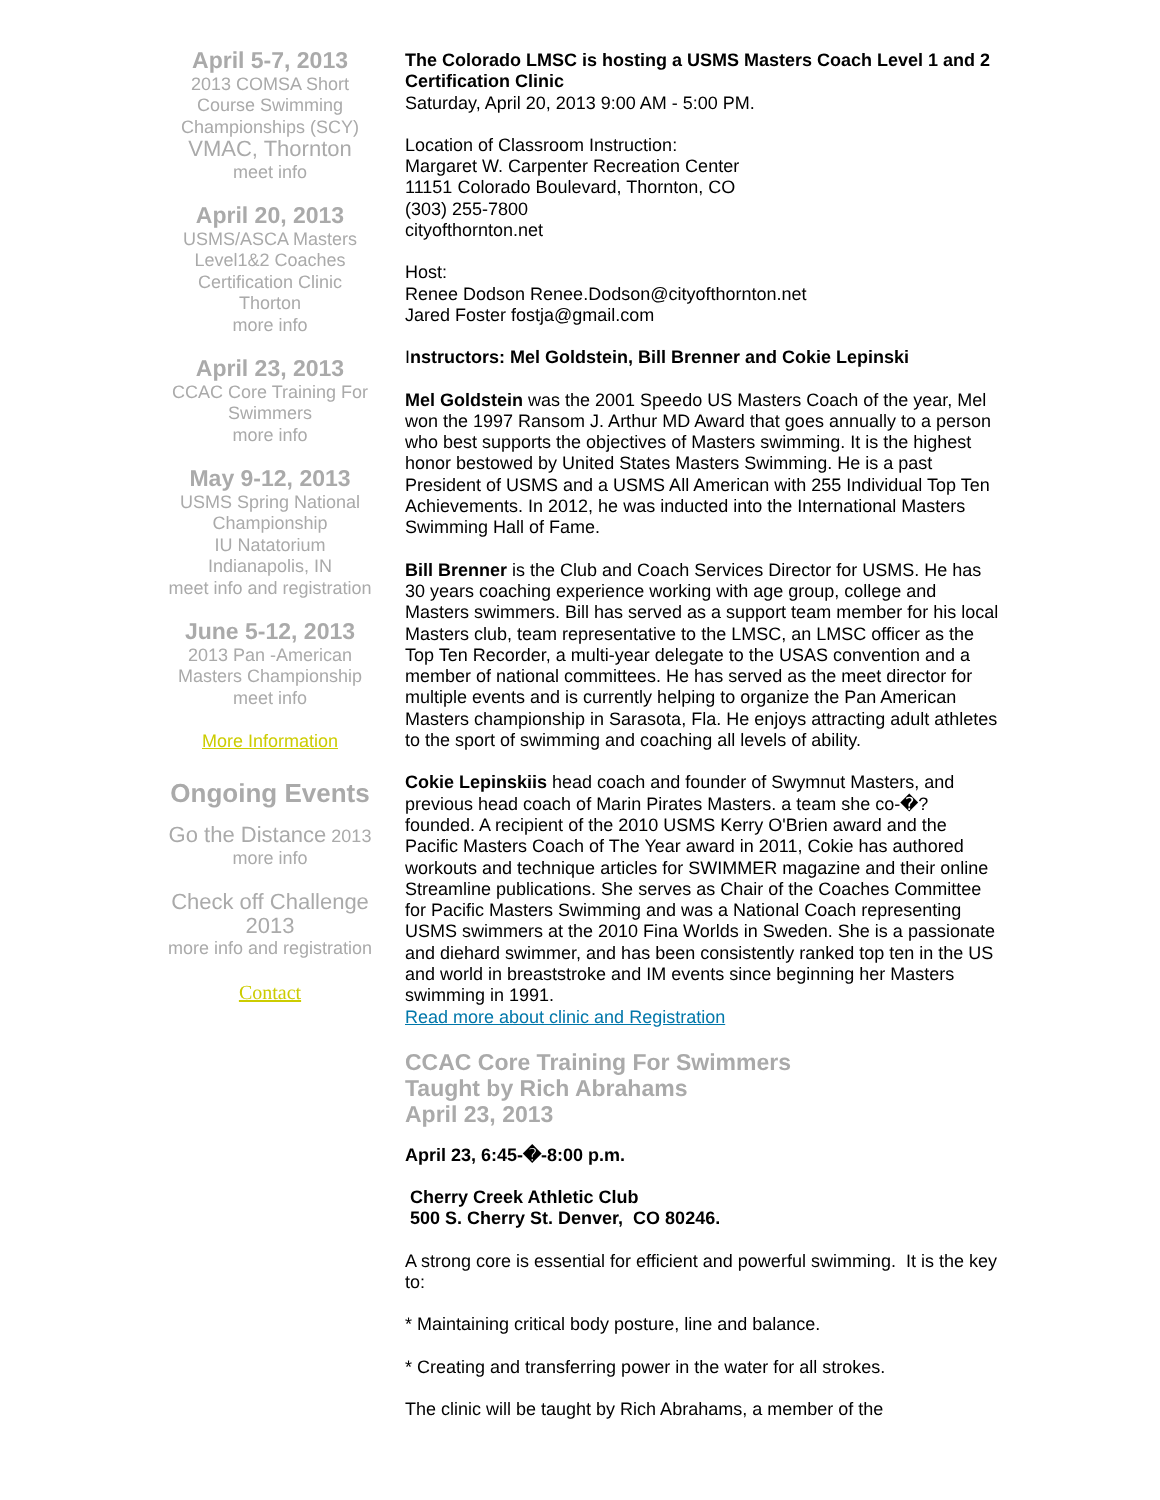April 5-7, 2013
2013 COMSA Short Course Swimming Championships (SCY)
VMAC, Thornton
meet info
April 20, 2013
USMS/ASCA Masters Level1&2 Coaches Certification Clinic
Thorton
more info
April 23, 2013
CCAC Core Training For Swimmers
more info
May 9-12, 2013
USMS Spring National Championship
IU Natatorium
Indianapolis, IN
meet info and registration
June 5-12, 2013
2013 Pan -American Masters Championship
meet info
More Information
Ongoing Events
Go the Distance 2013
more info
Check off Challenge 2013
more info and registration
Contact
The Colorado LMSC is hosting a USMS Masters Coach Level 1 and 2 Certification Clinic
Saturday, April 20, 2013 9:00 AM - 5:00 PM.
Location of Classroom Instruction:
Margaret W. Carpenter Recreation Center
11151 Colorado Boulevard, Thornton, CO
(303) 255-7800
cityofthornton.net
Host:
Renee Dodson Renee.Dodson@cityofthornton.net
Jared Foster fostja@gmail.com
Instructors: Mel Goldstein, Bill Brenner and Cokie Lepinski
Mel Goldstein was the 2001 Speedo US Masters Coach of the year, Mel won the 1997 Ransom J. Arthur MD Award that goes annually to a person who best supports the objectives of Masters swimming. It is the highest honor bestowed by United States Masters Swimming. He is a past President of USMS and a USMS All American with 255 Individual Top Ten Achievements. In 2012, he was inducted into the International Masters Swimming Hall of Fame.
Bill Brenner is the Club and Coach Services Director for USMS. He has 30 years coaching experience working with age group, college and Masters swimmers. Bill has served as a support team member for his local Masters club, team representative to the LMSC, an LMSC officer as the Top Ten Recorder, a multi-year delegate to the USAS convention and a member of national committees. He has served as the meet director for multiple events and is currently helping to organize the Pan American Masters championship in Sarasota, Fla. He enjoys attracting adult athletes to the sport of swimming and coaching all levels of ability.
Cokie Lepinskiis head coach and founder of Swymnut Masters, and previous head coach of Marin Pirates Masters. a team she co-�? founded. A recipient of the 2010 USMS Kerry O'Brien award and the Pacific Masters Coach of The Year award in 2011, Cokie has authored workouts and technique articles for SWIMMER magazine and their online Streamline publications. She serves as Chair of the Coaches Committee for Pacific Masters Swimming and was a National Coach representing USMS swimmers at the 2010 Fina Worlds in Sweden. She is a passionate and diehard swimmer, and has been consistently ranked top ten in the US and world in breaststroke and IM events since beginning her Masters swimming in 1991.
Read more about clinic and Registration
CCAC Core Training For Swimmers
Taught by Rich Abrahams
April 23, 2013
April 23, 6:45-�-8:00 p.m.
Cherry Creek Athletic Club
500 S. Cherry St. Denver, CO 80246.
A strong core is essential for efficient and powerful swimming. It is the key to:
* Maintaining critical body posture, line and balance.
* Creating and transferring power in the water for all strokes.
The clinic will be taught by Rich Abrahams, a member of the